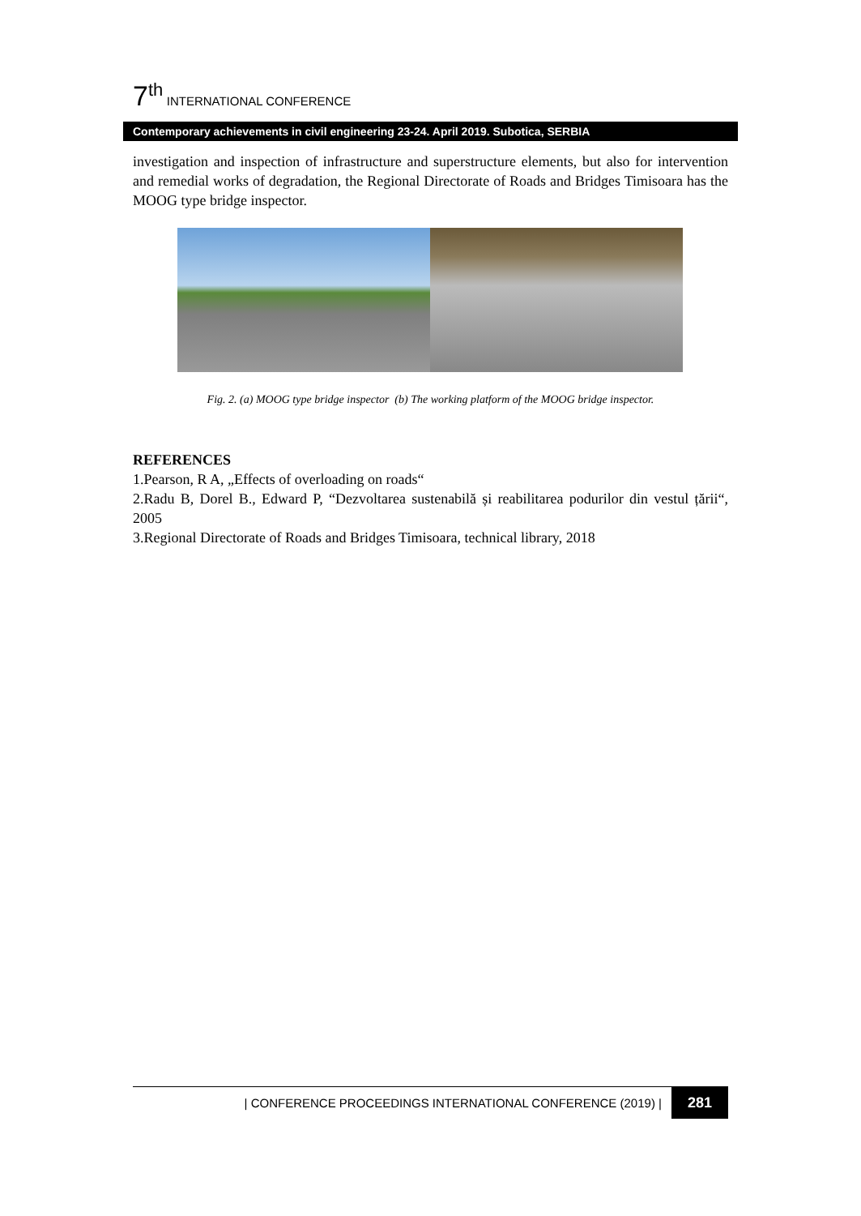7<sup>th</sup> INTERNATIONAL CONFERENCE
Contemporary achievements in civil engineering 23-24. April 2019. Subotica, SERBIA
investigation and inspection of infrastructure and superstructure elements, but also for intervention and remedial works of degradation, the Regional Directorate of Roads and Bridges Timisoara has the MOOG type bridge inspector.
Fig. 2. (a) MOOG type bridge inspector (b) The working platform of the MOOG bridge inspector.
REFERENCES
1.Pearson, R A, „Effects of overloading on roads“
2.Radu B, Dorel B., Edward P, “Dezvoltarea sustenabilă și reabilitarea podurilor din vestul țării“, 2005
3.Regional Directorate of Roads and Bridges Timisoara, technical library, 2018
| CONFERENCE PROCEEDINGS INTERNATIONAL CONFERENCE (2019) | 281